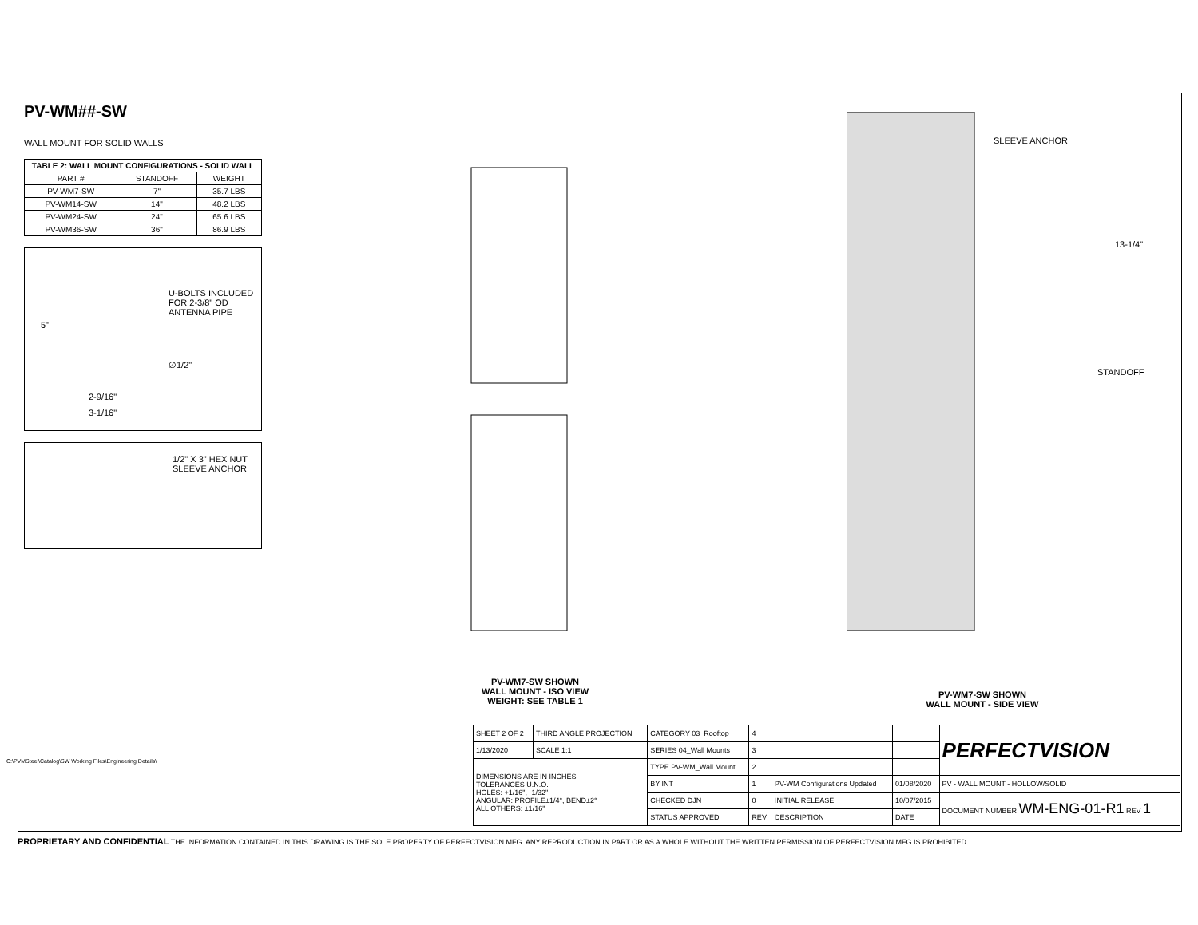PV-WM##-SW
WALL MOUNT FOR SOLID WALLS
| TABLE 2: WALL MOUNT CONFIGURATIONS - SOLID WALL | | |
| --- | --- | --- |
| PART # | STANDOFF | WEIGHT |
| PV-WM7-SW | 7" | 35.7 LBS |
| PV-WM14-SW | 14" | 48.2 LBS |
| PV-WM24-SW | 24" | 65.6 LBS |
| PV-WM36-SW | 36" | 86.9 LBS |
U-BOLTS INCLUDED
FOR 2-3/8" OD
ANTENNA PIPE
5"
∅1/2"
2-9/16"
3-1/16"
1/2" X 3" HEX NUT
SLEEVE ANCHOR
SLEEVE ANCHOR
13-1/4"
STANDOFF
PV-WM7-SW SHOWN
WALL MOUNT - ISO VIEW
WEIGHT: SEE TABLE 1
PV-WM7-SW SHOWN
WALL MOUNT - SIDE VIEW
| SHEET 2 OF 2 | THIRD ANGLE PROJECTION | CATEGORY 03_Rooftop | 4 | | | PERFECTVISION |
| 1/13/2020 | SCALE 1:1 | SERIES 04_Wall Mounts | 3 | | | |
| DIMENSIONS ARE IN INCHES TOLERANCES U.N.O. HOLES: +1/16", -1/32" ANGULAR: PROFILE±1/4°, BEND±2° ALL OTHERS: ±1/16" | | TYPE PV-WM_Wall Mount | 2 | | | |
| | | BY INT | 1 | PV-WM Configurations Updated | 01/08/2020 | PV - WALL MOUNT - HOLLOW/SOLID |
| | | CHECKED DJN | 0 | INITIAL RELEASE | 10/07/2015 | DOCUMENT NUMBER WM-ENG-01-R1 REV 1 |
| | | STATUS APPROVED | REV | DESCRIPTION | DATE | |
PROPRIETARY AND CONFIDENTIAL THE INFORMATION CONTAINED IN THIS DRAWING IS THE SOLE PROPERTY OF PERFECTVISION MFG. ANY REPRODUCTION IN PART OR AS A WHOLE WITHOUT THE WRITTEN PERMISSION OF PERFECTVISION MFG IS PROHIBITED.
C:\PVMSteel\Catalog\SW Working Files\Engineering Details\